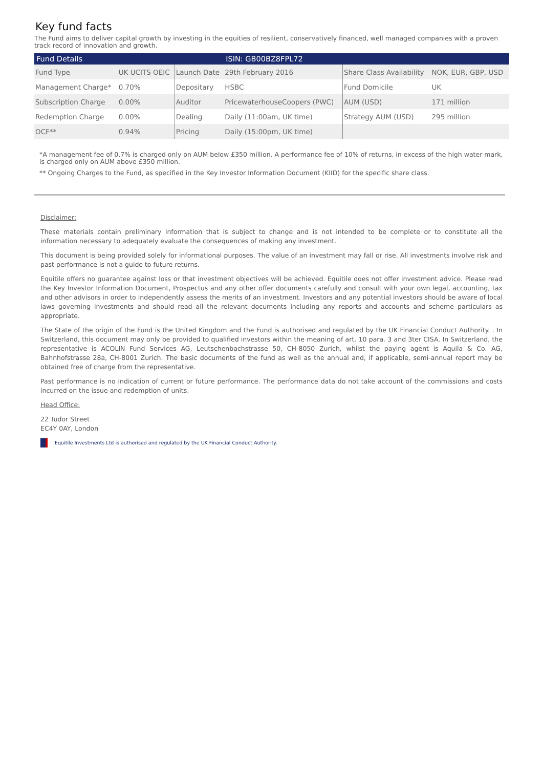Key fund facts
The Fund aims to deliver capital growth by investing in the equities of resilient, conservatively financed, well managed companies with a proven track record of innovation and growth.
| Fund Details | | | ISIN: GB00BZ8FPL72 | | |
| --- | --- | --- | --- | --- | --- |
| Fund Type | UK UCITS OEIC | Launch Date | 29th February 2016 | Share Class Availability | NOK, EUR, GBP, USD |
| Management Charge* | 0.70% | Depositary | HSBC | Fund Domicile | UK |
| Subscription Charge | 0.00% | Auditor | PricewaterhouseCoopers (PWC) | AUM (USD) | 171 million |
| Redemption Charge | 0.00% | Dealing | Daily (11:00am, UK time) | Strategy AUM (USD) | 295 million |
| OCF** | 0.94% | Pricing | Daily (15:00pm, UK time) | | |
*A management fee of 0.7% is charged only on AUM below £350 million. A performance fee of 10% of returns, in excess of the high water mark, is charged only on AUM above £350 million.
** Ongoing Charges to the Fund, as specified in the Key Investor Information Document (KIID) for the specific share class.
Disclaimer:
These materials contain preliminary information that is subject to change and is not intended to be complete or to constitute all the information necessary to adequately evaluate the consequences of making any investment.
This document is being provided solely for informational purposes. The value of an investment may fall or rise. All investments involve risk and past performance is not a guide to future returns.
Equitile offers no guarantee against loss or that investment objectives will be achieved. Equitile does not offer investment advice. Please read the Key Investor Information Document, Prospectus and any other offer documents carefully and consult with your own legal, accounting, tax and other advisors in order to independently assess the merits of an investment. Investors and any potential investors should be aware of local laws governing investments and should read all the relevant documents including any reports and accounts and scheme particulars as appropriate.
The State of the origin of the Fund is the United Kingdom and the Fund is authorised and regulated by the UK Financial Conduct Authority. . In Switzerland, this document may only be provided to qualified investors within the meaning of art. 10 para. 3 and 3ter CISA. In Switzerland, the representative is ACOLIN Fund Services AG, Leutschenbachstrasse 50, CH-8050 Zurich, whilst the paying agent is Aquila & Co. AG, Bahnhofstrasse 28a, CH-8001 Zurich. The basic documents of the fund as well as the annual and, if applicable, semi-annual report may be obtained free of charge from the representative.
Past performance is no indication of current or future performance. The performance data do not take account of the commissions and costs incurred on the issue and redemption of units.
Head Office:
22 Tudor Street
EC4Y 0AY, London
Equitile Investments Ltd is authorised and regulated by the UK Financial Conduct Authority.